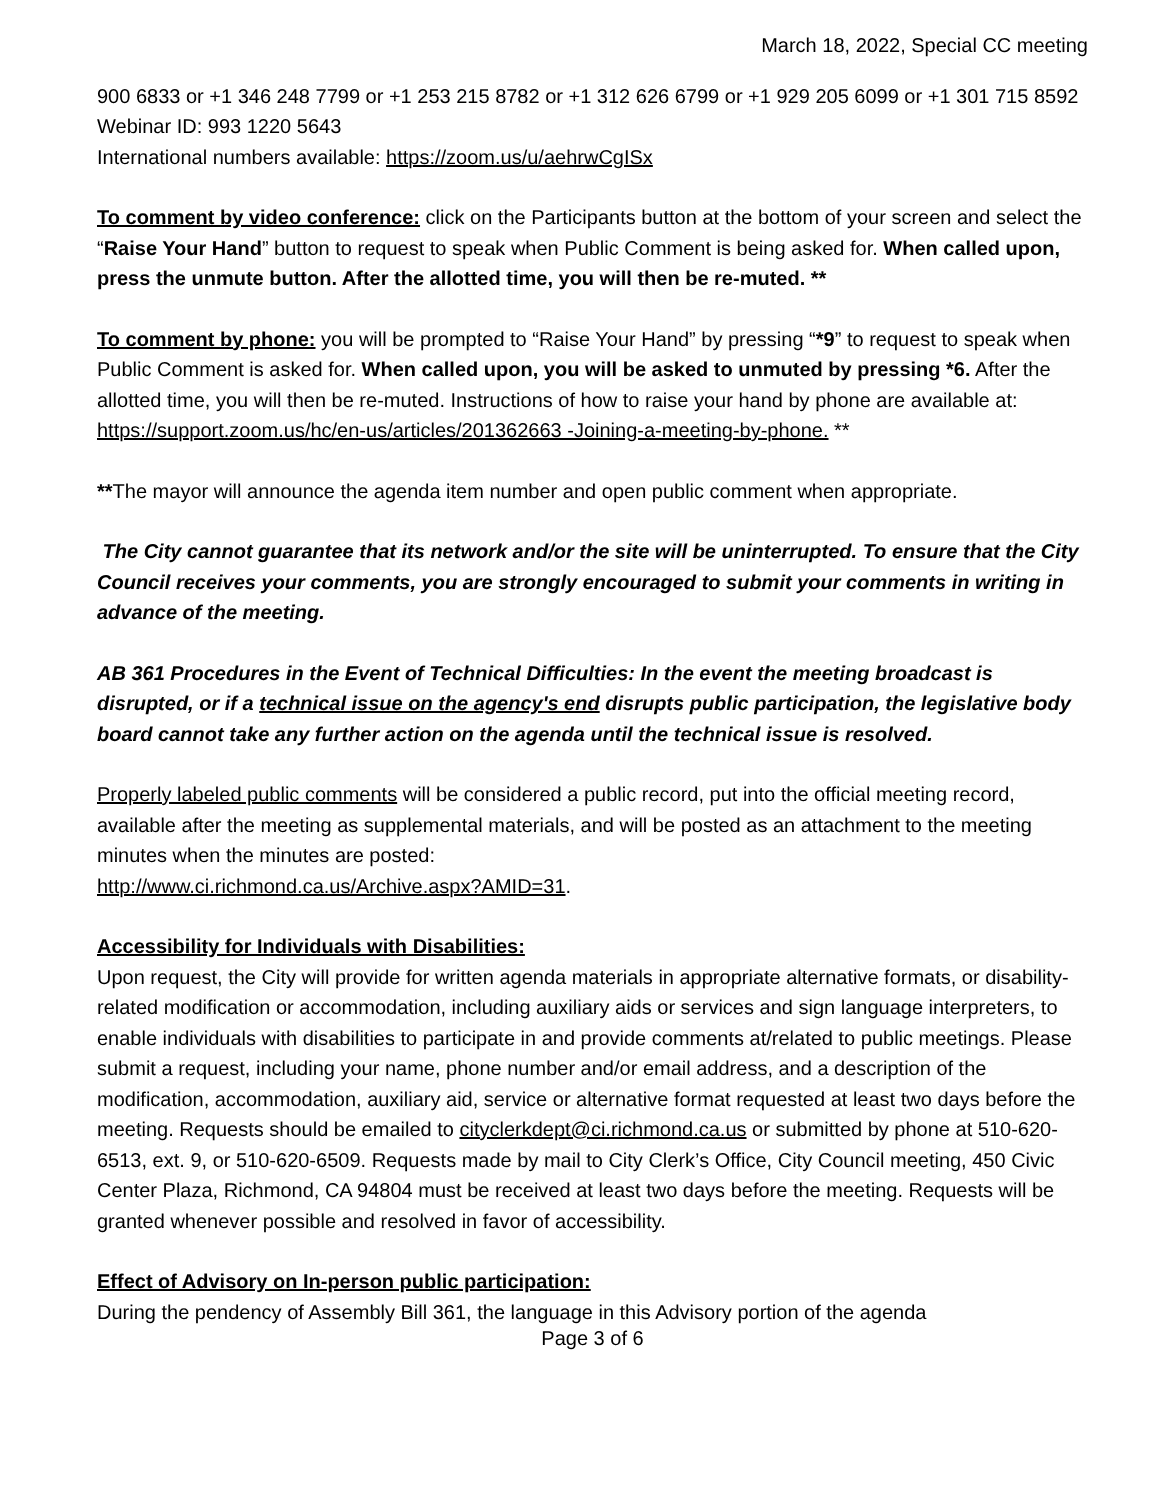March 18, 2022, Special CC meeting
900 6833 or +1 346 248 7799 or +1 253 215 8782 or +1 312 626 6799 or +1 929 205 6099 or +1 301 715 8592
Webinar ID: 993 1220 5643
International numbers available: https://zoom.us/u/aehrwCgISx
To comment by video conference: click on the Participants button at the bottom of your screen and select the “Raise Your Hand” button to request to speak when Public Comment is being asked for. When called upon, press the unmute button. After the allotted time, you will then be re-muted. **
To comment by phone: you will be prompted to “Raise Your Hand” by pressing “*9” to request to speak when Public Comment is asked for. When called upon, you will be asked to unmuted by pressing *6. After the allotted time, you will then be re-muted. Instructions of how to raise your hand by phone are available at:
https://support.zoom.us/hc/en-us/articles/201362663 -Joining-a-meeting-by-phone. **
**The mayor will announce the agenda item number and open public comment when appropriate.
The City cannot guarantee that its network and/or the site will be uninterrupted. To ensure that the City Council receives your comments, you are strongly encouraged to submit your comments in writing in advance of the meeting.
AB 361 Procedures in the Event of Technical Difficulties: In the event the meeting broadcast is disrupted, or if a technical issue on the agency's end disrupts public participation, the legislative body board cannot take any further action on the agenda until the technical issue is resolved.
Properly labeled public comments will be considered a public record, put into the official meeting record, available after the meeting as supplemental materials, and will be posted as an attachment to the meeting minutes when the minutes are posted:
http://www.ci.richmond.ca.us/Archive.aspx?AMID=31.
Accessibility for Individuals with Disabilities:
Upon request, the City will provide for written agenda materials in appropriate alternative formats, or disability-related modification or accommodation, including auxiliary aids or services and sign language interpreters, to enable individuals with disabilities to participate in and provide comments at/related to public meetings. Please submit a request, including your name, phone number and/or email address, and a description of the modification, accommodation, auxiliary aid, service or alternative format requested at least two days before the meeting. Requests should be emailed to cityclerkdept@ci.richmond.ca.us or submitted by phone at 510-620-6513, ext. 9, or 510-620-6509. Requests made by mail to City Clerk’s Office, City Council meeting, 450 Civic Center Plaza, Richmond, CA 94804 must be received at least two days before the meeting. Requests will be granted whenever possible and resolved in favor of accessibility.
Effect of Advisory on In-person public participation:
During the pendency of Assembly Bill 361, the language in this Advisory portion of the agenda
Page 3 of 6